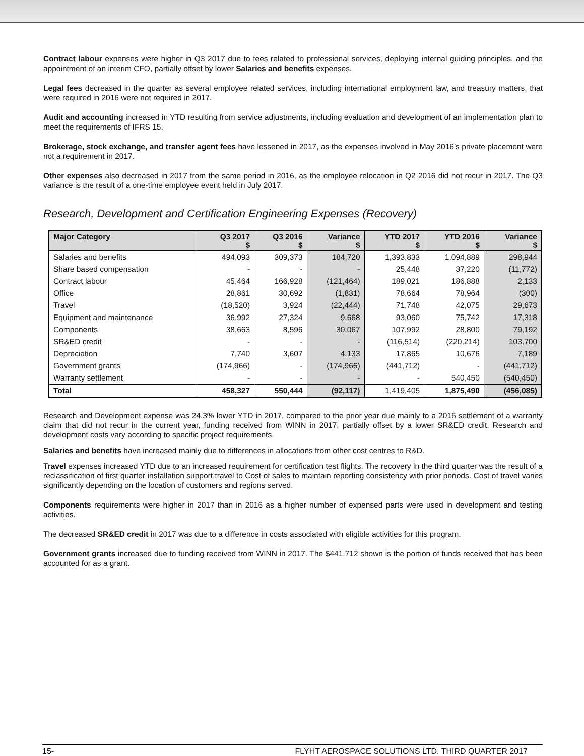Contract labour expenses were higher in Q3 2017 due to fees related to professional services, deploying internal guiding principles, and the appointment of an interim CFO, partially offset by lower Salaries and benefits expenses.
Legal fees decreased in the quarter as several employee related services, including international employment law, and treasury matters, that were required in 2016 were not required in 2017.
Audit and accounting increased in YTD resulting from service adjustments, including evaluation and development of an implementation plan to meet the requirements of IFRS 15.
Brokerage, stock exchange, and transfer agent fees have lessened in 2017, as the expenses involved in May 2016’s private placement were not a requirement in 2017.
Other expenses also decreased in 2017 from the same period in 2016, as the employee relocation in Q2 2016 did not recur in 2017. The Q3 variance is the result of a one-time employee event held in July 2017.
Research, Development and Certification Engineering Expenses (Recovery)
| Major Category | Q3 2017 $ | Q3 2016 $ | Variance $ | YTD 2017 $ | YTD 2016 $ | Variance $ |
| --- | --- | --- | --- | --- | --- | --- |
| Salaries and benefits | 494,093 | 309,373 | 184,720 | 1,393,833 | 1,094,889 | 298,944 |
| Share based compensation | - | - | - | 25,448 | 37,220 | (11,772) |
| Contract labour | 45,464 | 166,928 | (121,464) | 189,021 | 186,888 | 2,133 |
| Office | 28,861 | 30,692 | (1,831) | 78,664 | 78,964 | (300) |
| Travel | (18,520) | 3,924 | (22,444) | 71,748 | 42,075 | 29,673 |
| Equipment and maintenance | 36,992 | 27,324 | 9,668 | 93,060 | 75,742 | 17,318 |
| Components | 38,663 | 8,596 | 30,067 | 107,992 | 28,800 | 79,192 |
| SR&ED credit | - | - | - | (116,514) | (220,214) | 103,700 |
| Depreciation | 7,740 | 3,607 | 4,133 | 17,865 | 10,676 | 7,189 |
| Government grants | (174,966) | - | (174,966) | (441,712) | - | (441,712) |
| Warranty settlement | - | - | - | - | 540,450 | (540,450) |
| Total | 458,327 | 550,444 | (92,117) | 1,419,405 | 1,875,490 | (456,085) |
Research and Development expense was 24.3% lower YTD in 2017, compared to the prior year due mainly to a 2016 settlement of a warranty claim that did not recur in the current year, funding received from WINN in 2017, partially offset by a lower SR&ED credit. Research and development costs vary according to specific project requirements.
Salaries and benefits have increased mainly due to differences in allocations from other cost centres to R&D.
Travel expenses increased YTD due to an increased requirement for certification test flights. The recovery in the third quarter was the result of a reclassification of first quarter installation support travel to Cost of sales to maintain reporting consistency with prior periods. Cost of travel varies significantly depending on the location of customers and regions served.
Components requirements were higher in 2017 than in 2016 as a higher number of expensed parts were used in development and testing activities.
The decreased SR&ED credit in 2017 was due to a difference in costs associated with eligible activities for this program.
Government grants increased due to funding received from WINN in 2017. The $441,712 shown is the portion of funds received that has been accounted for as a grant.
15- FLYHT AEROSPACE SOLUTIONS LTD. THIRD QUARTER 2017